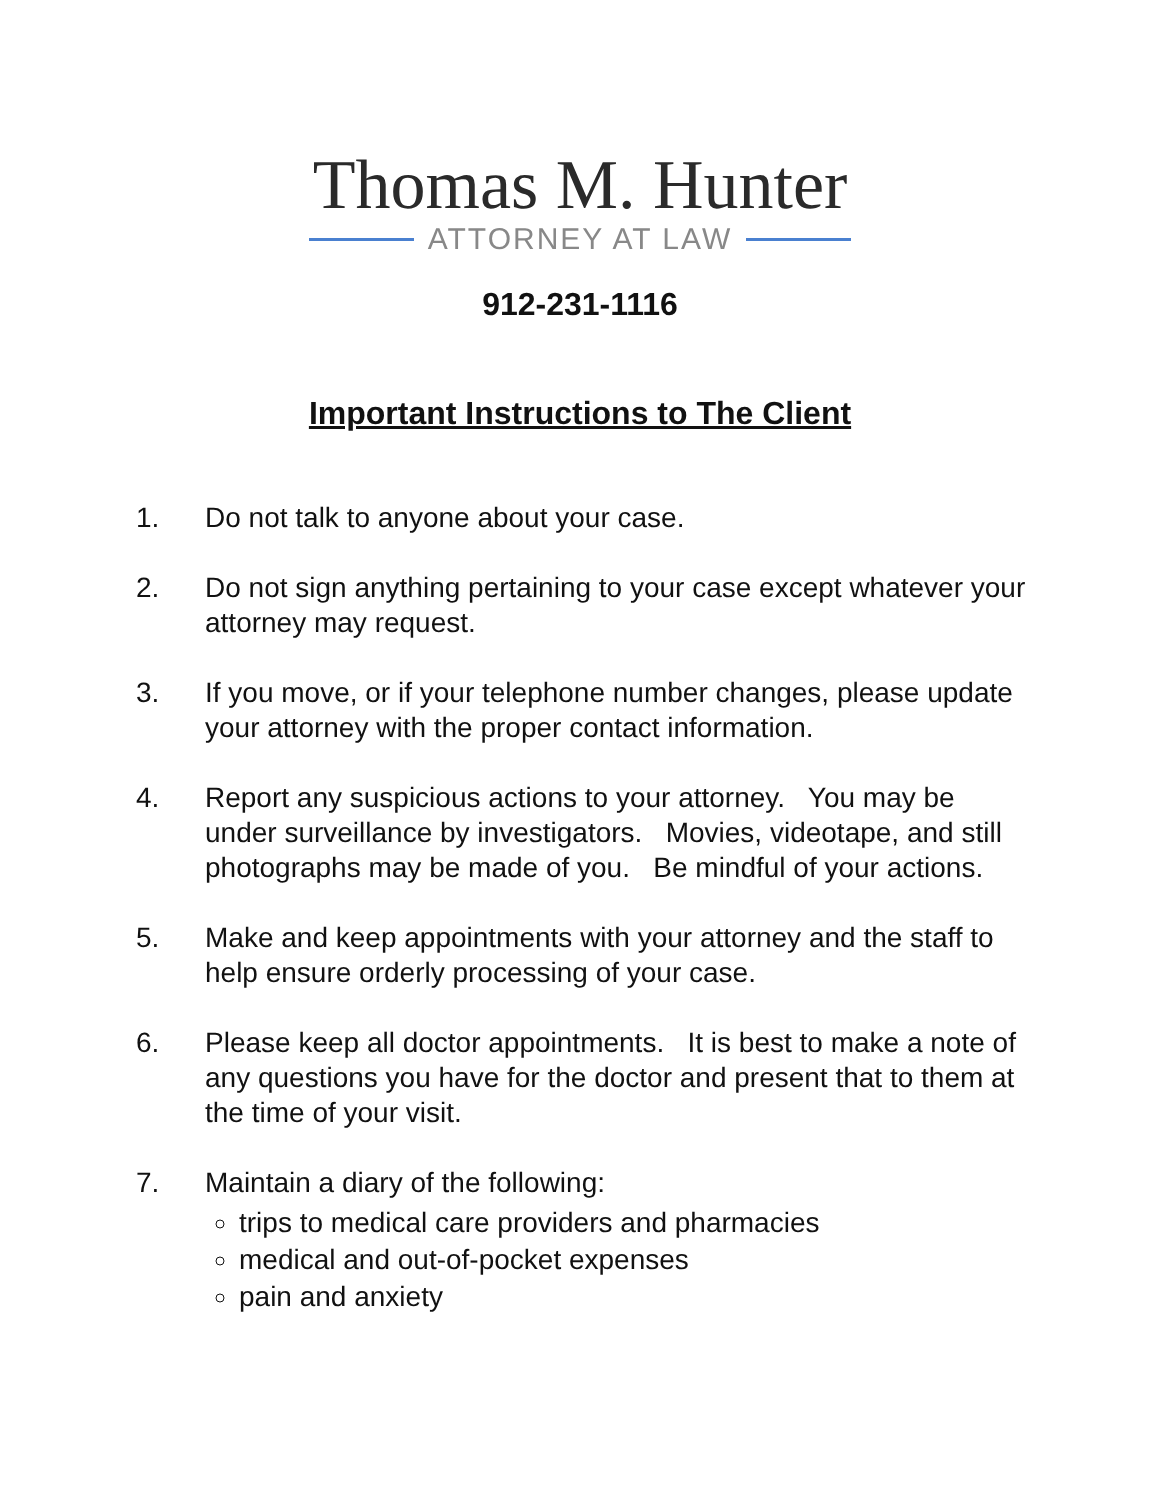Thomas M. Hunter
ATTORNEY AT LAW
912-231-1116
Important Instructions to The Client
1. Do not talk to anyone about your case.
2. Do not sign anything pertaining to your case except whatever your attorney may request.
3. If you move, or if your telephone number changes, please update your attorney with the proper contact information.
4. Report any suspicious actions to your attorney. You may be under surveillance by investigators. Movies, videotape, and still photographs may be made of you. Be mindful of your actions.
5. Make and keep appointments with your attorney and the staff to help ensure orderly processing of your case.
6. Please keep all doctor appointments. It is best to make a note of any questions you have for the doctor and present that to them at the time of your visit.
7. Maintain a diary of the following:
trips to medical care providers and pharmacies
medical and out-of-pocket expenses
pain and anxiety